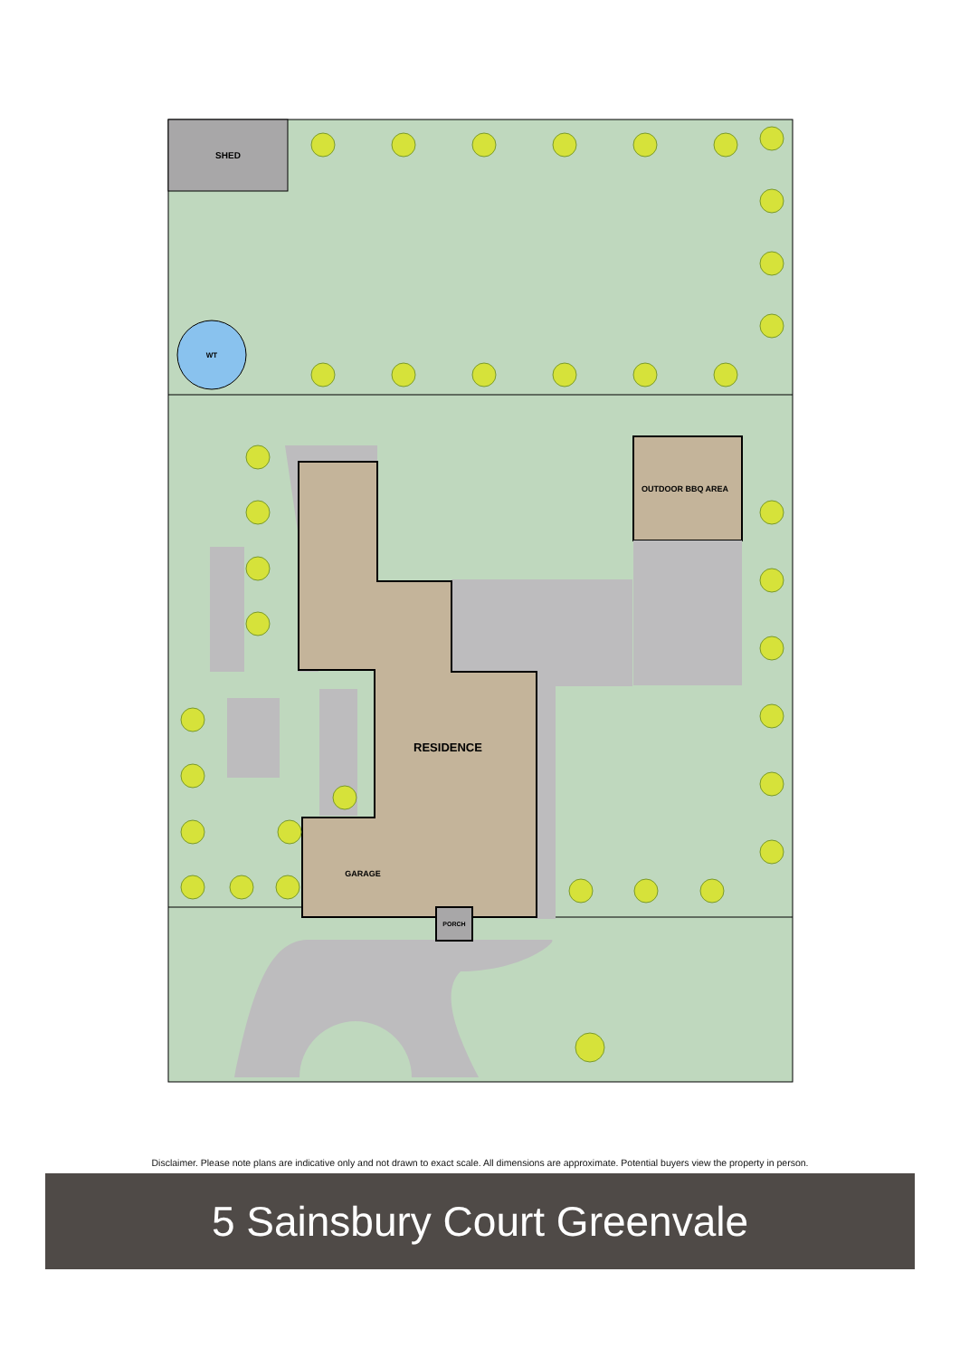SHED
WT
OUTDOOR BBQ AREA
RESIDENCE
GARAGE
PORCH
Disclaimer. Please note plans are indicative only and not drawn to exact scale. All dimensions are approximate. Potential buyers view the property in person.
5 Sainsbury Court Greenvale